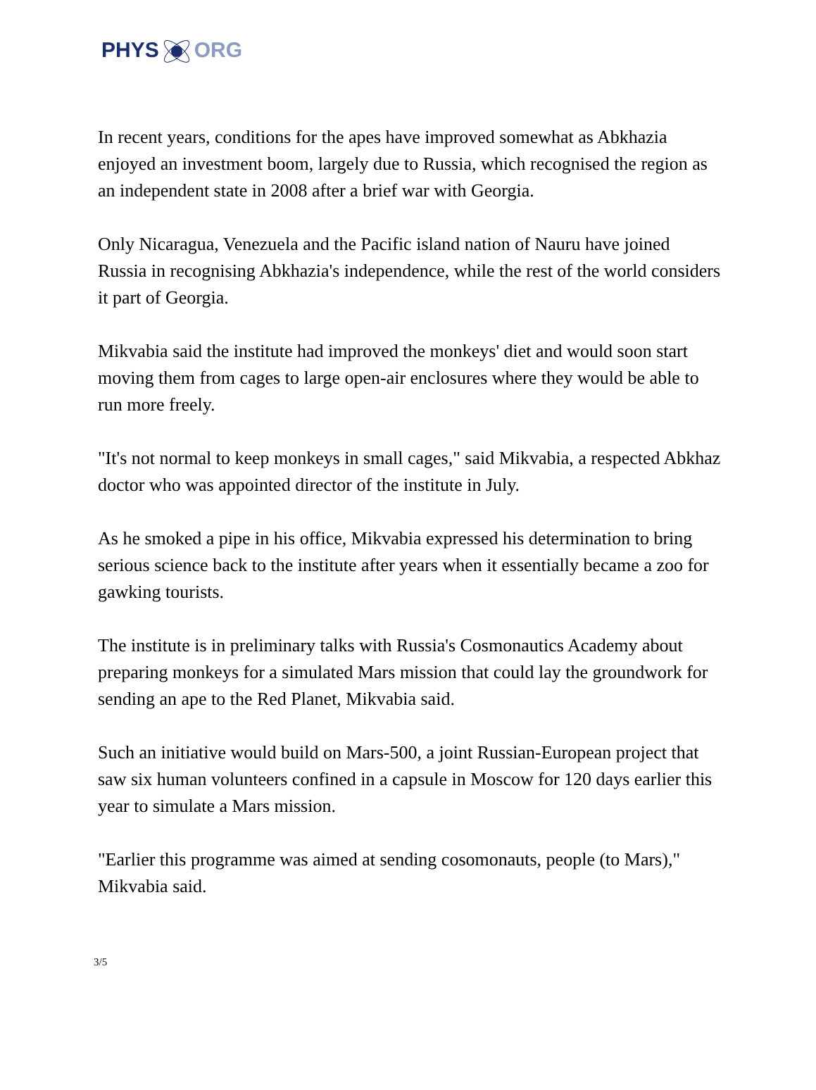PHYSORG
In recent years, conditions for the apes have improved somewhat as Abkhazia enjoyed an investment boom, largely due to Russia, which recognised the region as an independent state in 2008 after a brief war with Georgia.
Only Nicaragua, Venezuela and the Pacific island nation of Nauru have joined Russia in recognising Abkhazia's independence, while the rest of the world considers it part of Georgia.
Mikvabia said the institute had improved the monkeys' diet and would soon start moving them from cages to large open-air enclosures where they would be able to run more freely.
"It's not normal to keep monkeys in small cages," said Mikvabia, a respected Abkhaz doctor who was appointed director of the institute in July.
As he smoked a pipe in his office, Mikvabia expressed his determination to bring serious science back to the institute after years when it essentially became a zoo for gawking tourists.
The institute is in preliminary talks with Russia's Cosmonautics Academy about preparing monkeys for a simulated Mars mission that could lay the groundwork for sending an ape to the Red Planet, Mikvabia said.
Such an initiative would build on Mars-500, a joint Russian-European project that saw six human volunteers confined in a capsule in Moscow for 120 days earlier this year to simulate a Mars mission.
"Earlier this programme was aimed at sending cosomonauts, people (to Mars)," Mikvabia said.
3/5